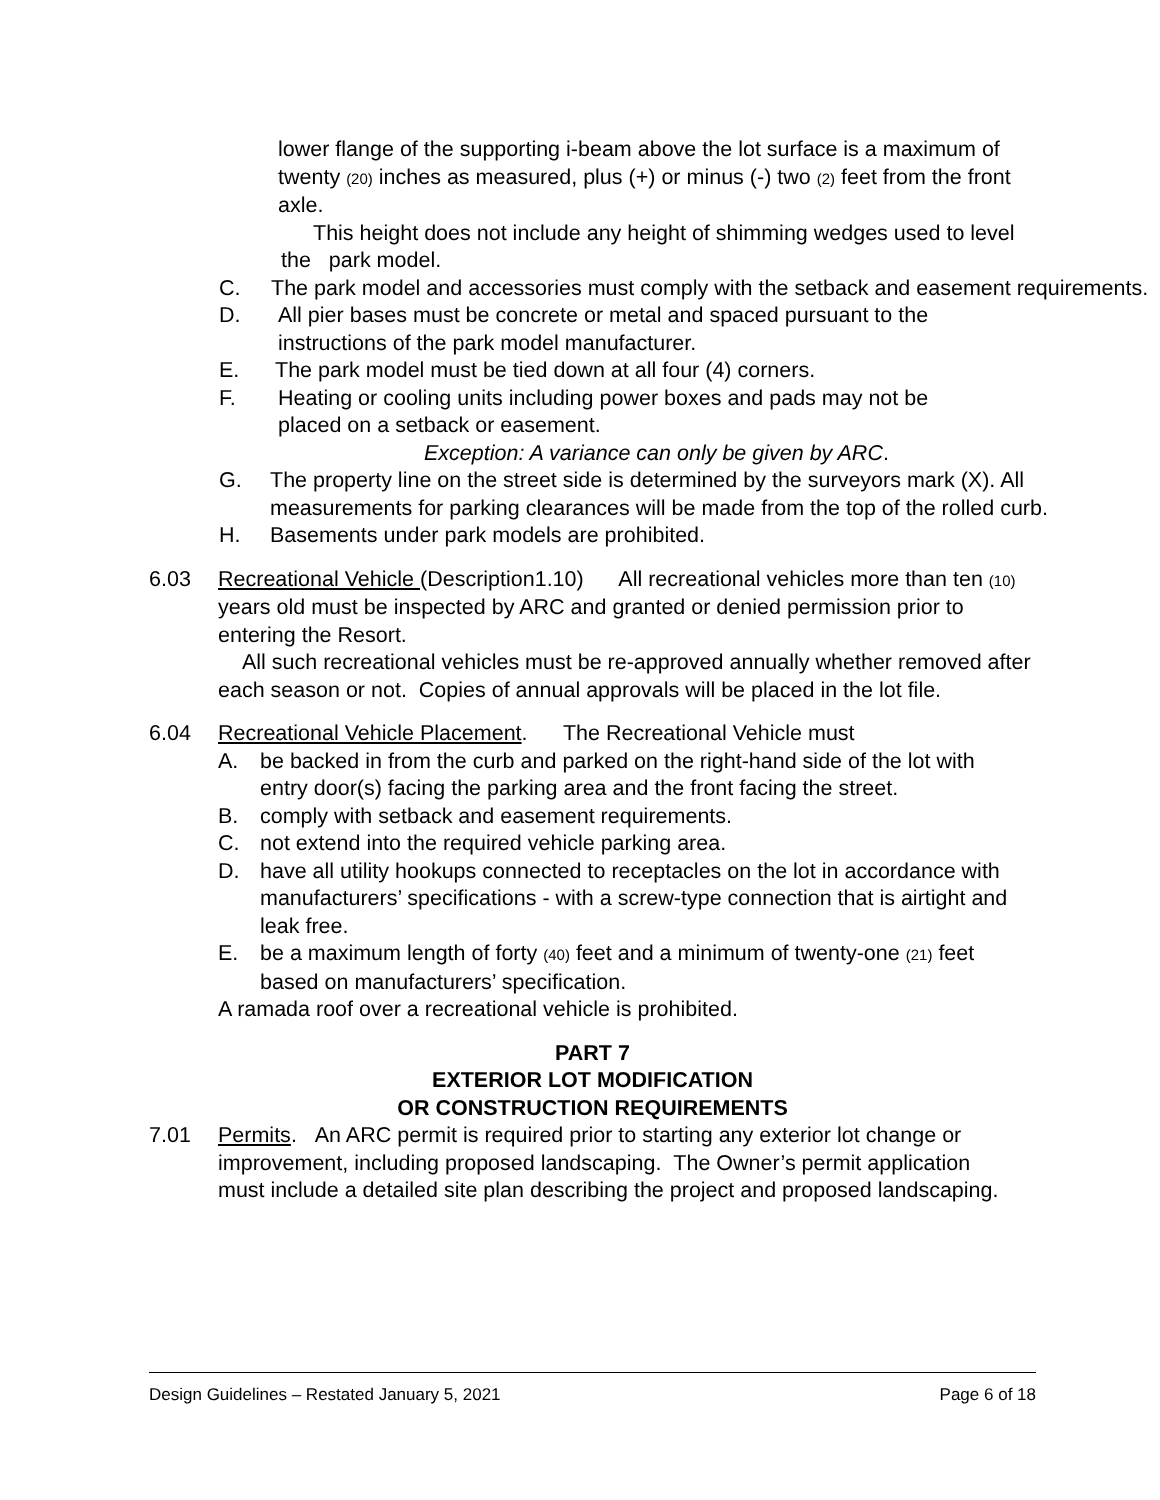lower flange of the supporting i-beam above the lot surface is a maximum of twenty (20) inches as measured, plus (+) or minus (-) two (2) feet from the front axle.
This height does not include any height of shimming wedges used to level the park model.
C. The park model and accessories must comply with the setback and easement requirements.
D. All pier bases must be concrete or metal and spaced pursuant to the instructions of the park model manufacturer.
E. The park model must be tied down at all four (4) corners.
F. Heating or cooling units including power boxes and pads may not be placed on a setback or easement.
Exception: A variance can only be given by ARC.
G. The property line on the street side is determined by the surveyors mark (X). All measurements for parking clearances will be made from the top of the rolled curb.
H. Basements under park models are prohibited.
6.03 Recreational Vehicle (Description1.10) All recreational vehicles more than ten (10) years old must be inspected by ARC and granted or denied permission prior to entering the Resort.
All such recreational vehicles must be re-approved annually whether removed after each season or not. Copies of annual approvals will be placed in the lot file.
6.04 Recreational Vehicle Placement. The Recreational Vehicle must
A. be backed in from the curb and parked on the right-hand side of the lot with entry door(s) facing the parking area and the front facing the street.
B. comply with setback and easement requirements.
C. not extend into the required vehicle parking area.
D. have all utility hookups connected to receptacles on the lot in accordance with manufacturers’ specifications - with a screw-type connection that is airtight and leak free.
E. be a maximum length of forty (40) feet and a minimum of twenty-one (21) feet based on manufacturers’ specification.
A ramada roof over a recreational vehicle is prohibited.
PART 7
EXTERIOR LOT MODIFICATION
OR CONSTRUCTION REQUIREMENTS
7.01 Permits. An ARC permit is required prior to starting any exterior lot change or improvement, including proposed landscaping. The Owner’s permit application must include a detailed site plan describing the project and proposed landscaping.
Design Guidelines – Restated January 5, 2021 Page 6 of 18